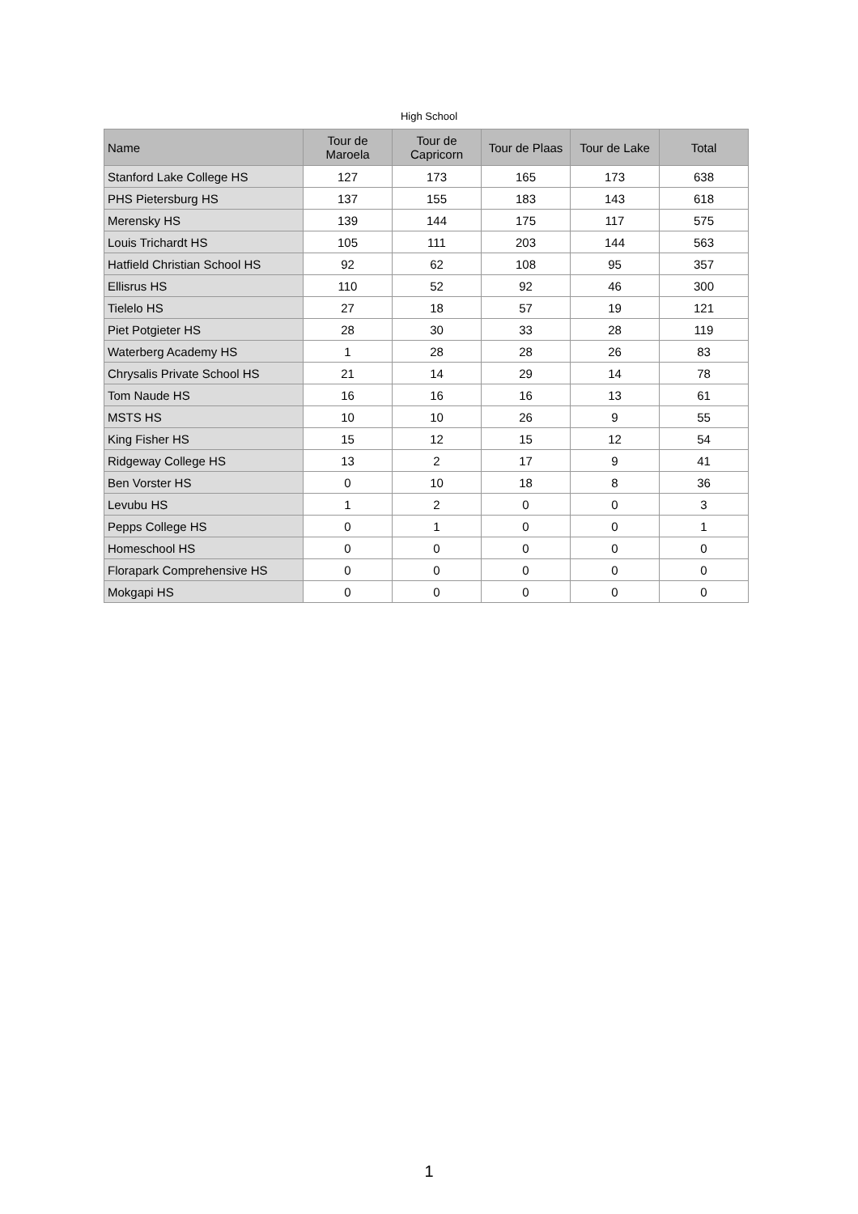High School
| Name | Tour de Maroela | Tour de Capricorn | Tour de Plaas | Tour de Lake | Total |
| --- | --- | --- | --- | --- | --- |
| Stanford Lake College HS | 127 | 173 | 165 | 173 | 638 |
| PHS Pietersburg HS | 137 | 155 | 183 | 143 | 618 |
| Merensky HS | 139 | 144 | 175 | 117 | 575 |
| Louis Trichardt HS | 105 | 111 | 203 | 144 | 563 |
| Hatfield Christian School HS | 92 | 62 | 108 | 95 | 357 |
| Ellisrus HS | 110 | 52 | 92 | 46 | 300 |
| Tielelo HS | 27 | 18 | 57 | 19 | 121 |
| Piet Potgieter HS | 28 | 30 | 33 | 28 | 119 |
| Waterberg Academy HS | 1 | 28 | 28 | 26 | 83 |
| Chrysalis Private School HS | 21 | 14 | 29 | 14 | 78 |
| Tom Naude HS | 16 | 16 | 16 | 13 | 61 |
| MSTS HS | 10 | 10 | 26 | 9 | 55 |
| King Fisher HS | 15 | 12 | 15 | 12 | 54 |
| Ridgeway College HS | 13 | 2 | 17 | 9 | 41 |
| Ben Vorster HS | 0 | 10 | 18 | 8 | 36 |
| Levubu HS | 1 | 2 | 0 | 0 | 3 |
| Pepps College HS | 0 | 1 | 0 | 0 | 1 |
| Homeschool HS | 0 | 0 | 0 | 0 | 0 |
| Florapark Comprehensive HS | 0 | 0 | 0 | 0 | 0 |
| Mokgapi HS | 0 | 0 | 0 | 0 | 0 |
1